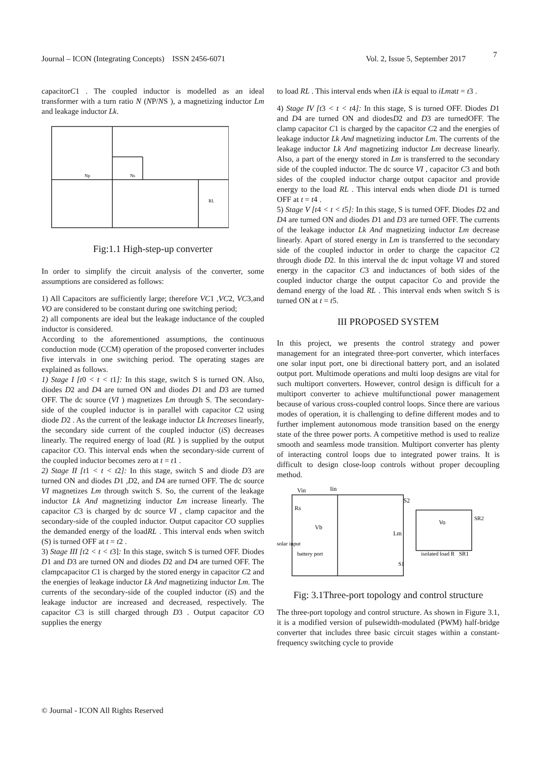Journal – ICON (Integrating Concepts) ISSN 2456-6071 Vol. 2, Issue 5, September 2017 7
capacitorC1 . The coupled inductor is modelled as an ideal transformer with a turn ratio N (NP/NS ), a magnetizing inductor Lm and leakage inductor Lk.
Np
Ns
RL
Fig:1.1 High-step-up converter
In order to simplify the circuit analysis of the converter, some assumptions are considered as follows:
1) All Capacitors are sufficiently large; therefore VC1 ,VC2, VC3,and VO are considered to be constant during one switching period;
2) all components are ideal but the leakage inductance of the coupled inductor is considered.
According to the aforementioned assumptions, the continuous conduction mode (CCM) operation of the proposed converter includes five intervals in one switching period. The operating stages are explained as follows.
1) Stage I [t0 < t < t1]: In this stage, switch S is turned ON. Also, diodes D2 and D4 are turned ON and diodes D1 and D3 are turned OFF. The dc source (VI ) magnetizes Lm through S. The secondary-side of the coupled inductor is in parallel with capacitor C2 using diode D2 . As the current of the leakage inductor Lk Increases linearly, the secondary side current of the coupled inductor (iS) decreases linearly. The required energy of load (RL ) is supplied by the output capacitor CO. This interval ends when the secondary-side current of the coupled inductor becomes zero at t = t1 .
2) Stage II [t1 < t < t2]: In this stage, switch S and diode D3 are turned ON and diodes D1 ,D2, and D4 are turned OFF. The dc source VI magnetizes Lm through switch S. So, the current of the leakage inductor Lk And magnetizing inductor Lm increase linearly. The capacitor C3 is charged by dc source VI , clamp capacitor and the secondary-side of the coupled inductor. Output capacitor CO supplies the demanded energy of the loadRL . This interval ends when switch (S) is turned OFF at t = t2 .
3) Stage III [t2 < t < t3]: In this stage, switch S is turned OFF. Diodes D1 and D3 are turned ON and diodes D2 and D4 are turned OFF. The clampcapacitor C1 is charged by the stored energy in capacitor C2 and the energies of leakage inductor Lk And magnetizing inductor Lm. The currents of the secondary-side of the coupled inductor (iS) and the leakage inductor are increased and decreased, respectively. The capacitor C3 is still charged through D3 . Output capacitor CO supplies the energy
to load RL . This interval ends when iLk is equal to iLmatt = t3 .
4) Stage IV [t3 < t < t4]: In this stage, S is turned OFF. Diodes D1 and D4 are turned ON and diodesD2 and D3 are turnedOFF. The clamp capacitor C1 is charged by the capacitor C2 and the energies of leakage inductor Lk And magnetizing inductor Lm. The currents of the leakage inductor Lk And magnetizing inductor Lm decrease linearly. Also, a part of the energy stored in Lm is transferred to the secondary side of the coupled inductor. The dc source VI , capacitor C3 and both sides of the coupled inductor charge output capacitor and provide energy to the load RL . This interval ends when diode D1 is turned OFF at t = t4 .
5) Stage V [t4 < t < t5]: In this stage, S is turned OFF. Diodes D2 and D4 are turned ON and diodes D1 and D3 are turned OFF. The currents of the leakage inductor Lk And magnetizing inductor Lm decrease linearly. Apart of stored energy in Lm is transferred to the secondary side of the coupled inductor in order to charge the capacitor C2 through diode D2. In this interval the dc input voltage VI and stored energy in the capacitor C3 and inductances of both sides of the coupled inductor charge the output capacitor Co and provide the demand energy of the load RL . This interval ends when switch S is turned ON at t = t5.
III PROPOSED SYSTEM
In this project, we presents the control strategy and power management for an integrated three-port converter, which interfaces one solar input port, one bi directional battery port, and an isolated output port. Multimode operations and multi loop designs are vital for such multiport converters. However, control design is difficult for a multiport converter to achieve multifunctional power management because of various cross-coupled control loops. Since there are various modes of operation, it is challenging to define different modes and to further implement autonomous mode transition based on the energy state of the three power ports. A competitive method is used to realize smooth and seamless mode transition. Multiport converter has plenty of interacting control loops due to integrated power trains. It is difficult to design close-loop controls without proper decoupling method.
Vin
Iin
Rs
S2
Vb
solar input
battery port
Lm
Vo
isolated load R
SR1
SR2
S1
Fig: 3.1Three-port topology and control structure
The three-port topology and control structure. As shown in Figure 3.1, it is a modified version of pulsewidth-modulated (PWM) half-bridge converter that includes three basic circuit stages within a constant-frequency switching cycle to provide
© Journal - ICON All Rights Reserved